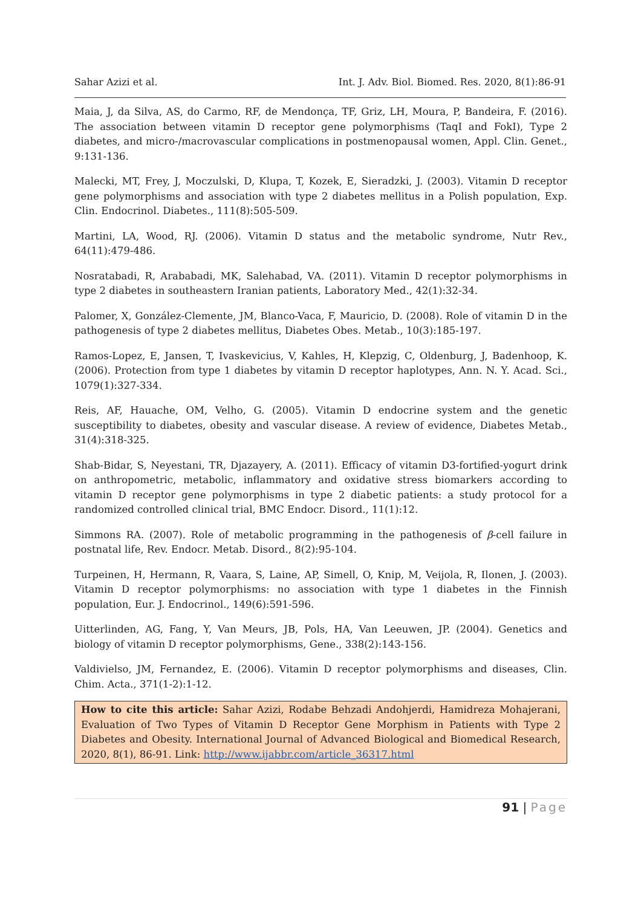Sahar Azizi et al. Int. J. Adv. Biol. Biomed. Res. 2020, 8(1):86-91
Maia, J, da Silva, AS, do Carmo, RF, de Mendonça, TF, Griz, LH, Moura, P, Bandeira, F. (2016). The association between vitamin D receptor gene polymorphisms (TaqI and FokI), Type 2 diabetes, and micro-/macrovascular complications in postmenopausal women, Appl. Clin. Genet., 9:131-136.
Malecki, MT, Frey, J, Moczulski, D, Klupa, T, Kozek, E, Sieradzki, J. (2003). Vitamin D receptor gene polymorphisms and association with type 2 diabetes mellitus in a Polish population, Exp. Clin. Endocrinol. Diabetes., 111(8):505-509.
Martini, LA, Wood, RJ. (2006). Vitamin D status and the metabolic syndrome, Nutr Rev., 64(11):479-486.
Nosratabadi, R, Arababadi, MK, Salehabad, VA. (2011). Vitamin D receptor polymorphisms in type 2 diabetes in southeastern Iranian patients, Laboratory Med., 42(1):32-34.
Palomer, X, González-Clemente, JM, Blanco-Vaca, F, Mauricio, D. (2008). Role of vitamin D in the pathogenesis of type 2 diabetes mellitus, Diabetes Obes. Metab., 10(3):185-197.
Ramos-Lopez, E, Jansen, T, Ivaskevicius, V, Kahles, H, Klepzig, C, Oldenburg, J, Badenhoop, K. (2006). Protection from type 1 diabetes by vitamin D receptor haplotypes, Ann. N. Y. Acad. Sci., 1079(1):327-334.
Reis, AF, Hauache, OM, Velho, G. (2005). Vitamin D endocrine system and the genetic susceptibility to diabetes, obesity and vascular disease. A review of evidence, Diabetes Metab., 31(4):318-325.
Shab-Bidar, S, Neyestani, TR, Djazayery, A. (2011). Efficacy of vitamin D3-fortified-yogurt drink on anthropometric, metabolic, inflammatory and oxidative stress biomarkers according to vitamin D receptor gene polymorphisms in type 2 diabetic patients: a study protocol for a randomized controlled clinical trial, BMC Endocr. Disord., 11(1):12.
Simmons RA. (2007). Role of metabolic programming in the pathogenesis of β-cell failure in postnatal life, Rev. Endocr. Metab. Disord., 8(2):95-104.
Turpeinen, H, Hermann, R, Vaara, S, Laine, AP, Simell, O, Knip, M, Veijola, R, Ilonen, J. (2003). Vitamin D receptor polymorphisms: no association with type 1 diabetes in the Finnish population, Eur. J. Endocrinol., 149(6):591-596.
Uitterlinden, AG, Fang, Y, Van Meurs, JB, Pols, HA, Van Leeuwen, JP. (2004). Genetics and biology of vitamin D receptor polymorphisms, Gene., 338(2):143-156.
Valdivielso, JM, Fernandez, E. (2006). Vitamin D receptor polymorphisms and diseases, Clin. Chim. Acta., 371(1-2):1-12.
How to cite this article: Sahar Azizi, Rodabe Behzadi Andohjerdi, Hamidreza Mohajerani, Evaluation of Two Types of Vitamin D Receptor Gene Morphism in Patients with Type 2 Diabetes and Obesity. International Journal of Advanced Biological and Biomedical Research, 2020, 8(1), 86-91. Link: http://www.ijabbr.com/article_36317.html
91 | Page